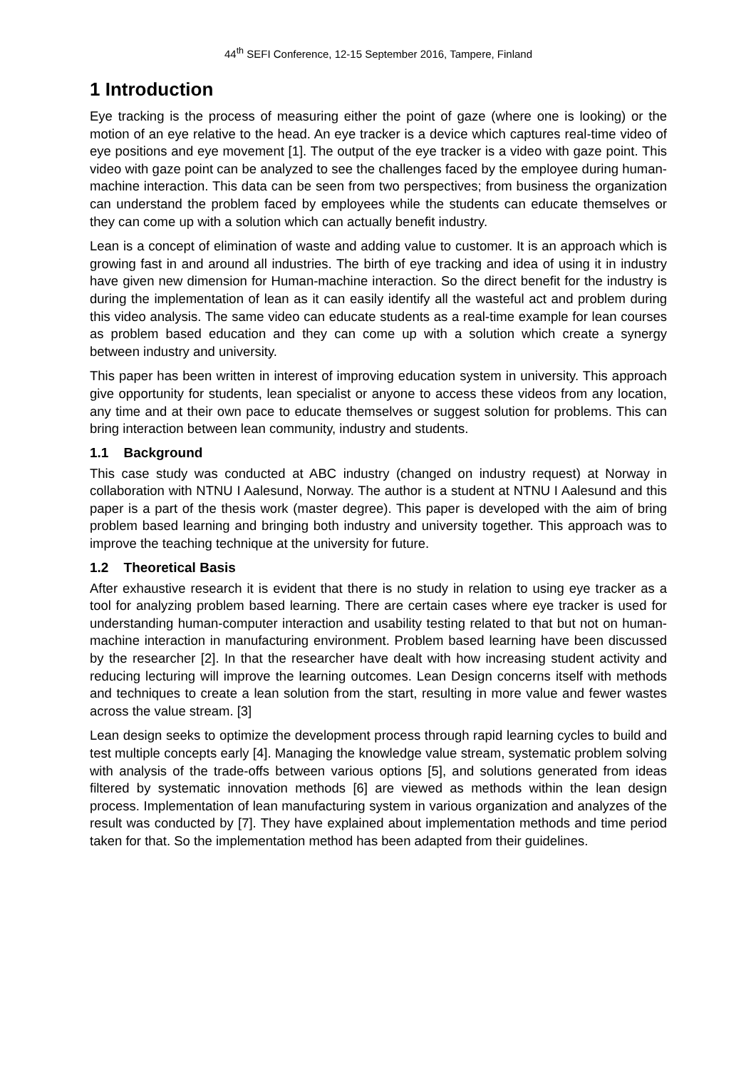44<sup>th</sup> SEFI Conference, 12-15 September 2016, Tampere, Finland
1 Introduction
Eye tracking is the process of measuring either the point of gaze (where one is looking) or the motion of an eye relative to the head. An eye tracker is a device which captures real-time video of eye positions and eye movement [1]. The output of the eye tracker is a video with gaze point. This video with gaze point can be analyzed to see the challenges faced by the employee during human-machine interaction. This data can be seen from two perspectives; from business the organization can understand the problem faced by employees while the students can educate themselves or they can come up with a solution which can actually benefit industry.
Lean is a concept of elimination of waste and adding value to customer. It is an approach which is growing fast in and around all industries. The birth of eye tracking and idea of using it in industry have given new dimension for Human-machine interaction. So the direct benefit for the industry is during the implementation of lean as it can easily identify all the wasteful act and problem during this video analysis. The same video can educate students as a real-time example for lean courses as problem based education and they can come up with a solution which create a synergy between industry and university.
This paper has been written in interest of improving education system in university. This approach give opportunity for students, lean specialist or anyone to access these videos from any location, any time and at their own pace to educate themselves or suggest solution for problems. This can bring interaction between lean community, industry and students.
1.1 Background
This case study was conducted at ABC industry (changed on industry request) at Norway in collaboration with NTNU I Aalesund, Norway. The author is a student at NTNU I Aalesund and this paper is a part of the thesis work (master degree). This paper is developed with the aim of bring problem based learning and bringing both industry and university together. This approach was to improve the teaching technique at the university for future.
1.2 Theoretical Basis
After exhaustive research it is evident that there is no study in relation to using eye tracker as a tool for analyzing problem based learning. There are certain cases where eye tracker is used for understanding human-computer interaction and usability testing related to that but not on human-machine interaction in manufacturing environment. Problem based learning have been discussed by the researcher [2]. In that the researcher have dealt with how increasing student activity and reducing lecturing will improve the learning outcomes. Lean Design concerns itself with methods and techniques to create a lean solution from the start, resulting in more value and fewer wastes across the value stream. [3]
Lean design seeks to optimize the development process through rapid learning cycles to build and test multiple concepts early [4]. Managing the knowledge value stream, systematic problem solving with analysis of the trade-offs between various options [5], and solutions generated from ideas filtered by systematic innovation methods [6] are viewed as methods within the lean design process. Implementation of lean manufacturing system in various organization and analyzes of the result was conducted by [7]. They have explained about implementation methods and time period taken for that. So the implementation method has been adapted from their guidelines.